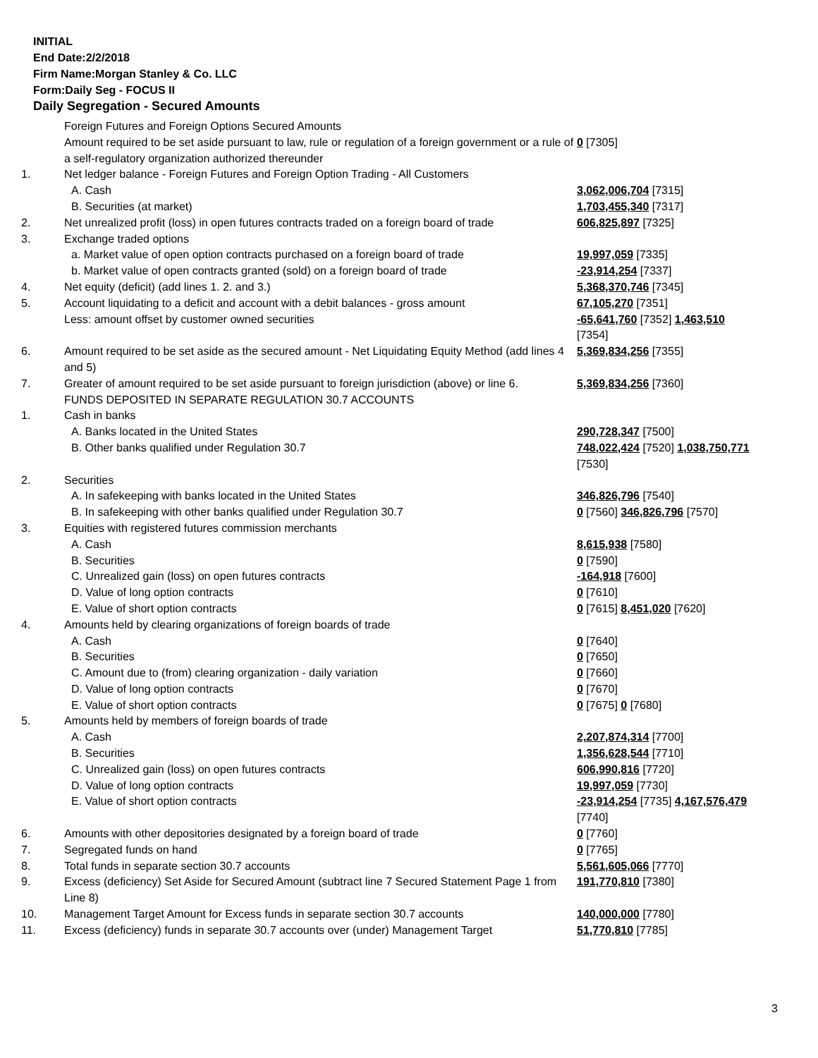INITIAL
End Date:2/2/2018
Firm Name:Morgan Stanley & Co. LLC
Form:Daily Seg - FOCUS II
Daily Segregation - Secured Amounts
| | Foreign Futures and Foreign Options Secured Amounts | |
| | Amount required to be set aside pursuant to law, rule or regulation of a foreign government or a rule of a self-regulatory organization authorized thereunder | 0 [7305] |
| 1. | Net ledger balance - Foreign Futures and Foreign Option Trading - All Customers | |
| | A. Cash | 3,062,006,704 [7315] |
| | B. Securities (at market) | 1,703,455,340 [7317] |
| 2. | Net unrealized profit (loss) in open futures contracts traded on a foreign board of trade | 606,825,897 [7325] |
| 3. | Exchange traded options | |
| | a. Market value of open option contracts purchased on a foreign board of trade | 19,997,059 [7335] |
| | b. Market value of open contracts granted (sold) on a foreign board of trade | -23,914,254 [7337] |
| 4. | Net equity (deficit) (add lines 1. 2. and 3.) | 5,368,370,746 [7345] |
| 5. | Account liquidating to a deficit and account with a debit balances - gross amount | 67,105,270 [7351] |
| | Less: amount offset by customer owned securities | -65,641,760 [7352] 1,463,510 [7354] |
| 6. | Amount required to be set aside as the secured amount - Net Liquidating Equity Method (add lines 4 and 5) | 5,369,834,256 [7355] |
| 7. | Greater of amount required to be set aside pursuant to foreign jurisdiction (above) or line 6. | 5,369,834,256 [7360] |
| | FUNDS DEPOSITED IN SEPARATE REGULATION 30.7 ACCOUNTS | |
| 1. | Cash in banks | |
| | A. Banks located in the United States | 290,728,347 [7500] |
| | B. Other banks qualified under Regulation 30.7 | 748,022,424 [7520] 1,038,750,771 [7530] |
| 2. | Securities | |
| | A. In safekeeping with banks located in the United States | 346,826,796 [7540] |
| | B. In safekeeping with other banks qualified under Regulation 30.7 | 0 [7560] 346,826,796 [7570] |
| 3. | Equities with registered futures commission merchants | |
| | A. Cash | 8,615,938 [7580] |
| | B. Securities | 0 [7590] |
| | C. Unrealized gain (loss) on open futures contracts | -164,918 [7600] |
| | D. Value of long option contracts | 0 [7610] |
| | E. Value of short option contracts | 0 [7615] 8,451,020 [7620] |
| 4. | Amounts held by clearing organizations of foreign boards of trade | |
| | A. Cash | 0 [7640] |
| | B. Securities | 0 [7650] |
| | C. Amount due to (from) clearing organization - daily variation | 0 [7660] |
| | D. Value of long option contracts | 0 [7670] |
| | E. Value of short option contracts | 0 [7675] 0 [7680] |
| 5. | Amounts held by members of foreign boards of trade | |
| | A. Cash | 2,207,874,314 [7700] |
| | B. Securities | 1,356,628,544 [7710] |
| | C. Unrealized gain (loss) on open futures contracts | 606,990,816 [7720] |
| | D. Value of long option contracts | 19,997,059 [7730] |
| | E. Value of short option contracts | -23,914,254 [7735] 4,167,576,479 [7740] |
| 6. | Amounts with other depositories designated by a foreign board of trade | 0 [7760] |
| 7. | Segregated funds on hand | 0 [7765] |
| 8. | Total funds in separate section 30.7 accounts | 5,561,605,066 [7770] |
| 9. | Excess (deficiency) Set Aside for Secured Amount (subtract line 7 Secured Statement Page 1 from Line 8) | 191,770,810 [7380] |
| 10. | Management Target Amount for Excess funds in separate section 30.7 accounts | 140,000,000 [7780] |
| 11. | Excess (deficiency) funds in separate 30.7 accounts over (under) Management Target | 51,770,810 [7785] |
3